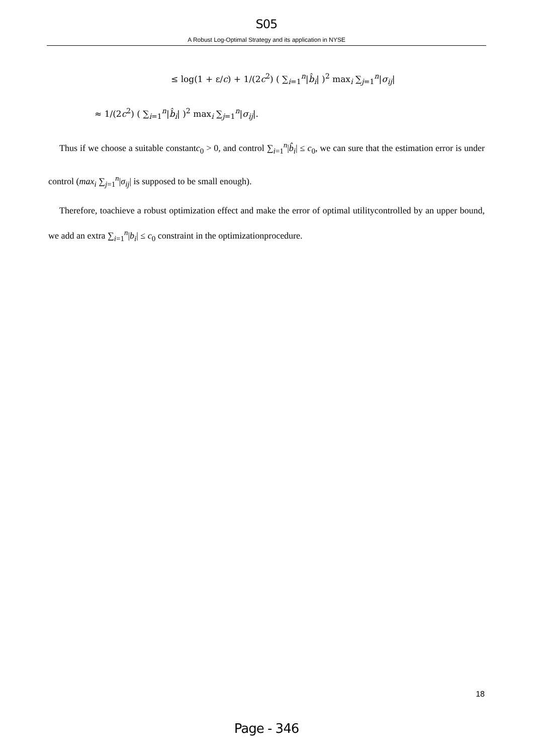S05
A Robust Log-Optimal Strategy and its application in NYSE
≤ log(1 + ε/c) + 1/(2c<sup>2</sup>) ( ∑<sub>i=1</sub><sup>n</sup>|b̂<sub>i</sub>| )<sup>2</sup> max<sub>i</sub> ∑<sub>j=1</sub><sup>n</sup>|σ<sub>ij</sub>|
≈ 1/(2c<sup>2</sup>) ( ∑<sub>i=1</sub><sup>n</sup>|b̂<sub>i</sub>| )<sup>2</sup> max<sub>i</sub> ∑<sub>j=1</sub><sup>n</sup>|σ<sub>ij</sub>|.
Thus if we choose a suitable constantc<sub>0</sub> > 0, and control ∑<sub>i=1</sub><sup>n</sup>|b̂<sub>i</sub>| ≤ c<sub>0</sub>, we can sure that the estimation error is under control (max<sub>i</sub> ∑<sub>j=1</sub><sup>n</sup>|σ<sub>ij</sub>| is supposed to be small enough).
Therefore, toachieve a robust optimization effect and make the error of optimal utilitycontrolled by an upper bound, we add an extra ∑<sub>i=1</sub><sup>n</sup>|b<sub>i</sub>| ≤ c<sub>0</sub> constraint in the optimizationprocedure.
18
Page - 346